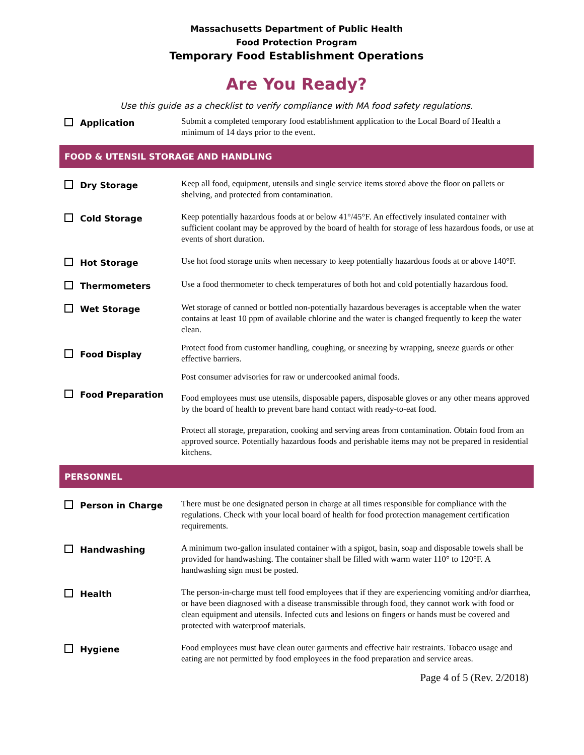Massachusetts Department of Public Health
Food Protection Program
Temporary Food Establishment Operations
Are You Ready?
Use this guide as a checklist to verify compliance with MA food safety regulations.
Application
Submit a completed temporary food establishment application to the Local Board of Health a minimum of 14 days prior to the event.
FOOD & UTENSIL STORAGE AND HANDLING
Dry Storage
Keep all food, equipment, utensils and single service items stored above the floor on pallets or shelving, and protected from contamination.
Cold Storage
Keep potentially hazardous foods at or below 41°/45°F. An effectively insulated container with sufficient coolant may be approved by the board of health for storage of less hazardous foods, or use at events of short duration.
Hot Storage
Use hot food storage units when necessary to keep potentially hazardous foods at or above 140°F.
Thermometers
Use a food thermometer to check temperatures of both hot and cold potentially hazardous food.
Wet Storage
Wet storage of canned or bottled non-potentially hazardous beverages is acceptable when the water contains at least 10 ppm of available chlorine and the water is changed frequently to keep the water clean.
Food Display
Protect food from customer handling, coughing, or sneezing by wrapping, sneeze guards or other effective barriers.
Food Preparation
Post consumer advisories for raw or undercooked animal foods.
Food employees must use utensils, disposable papers, disposable gloves or any other means approved by the board of health to prevent bare hand contact with ready-to-eat food.
Protect all storage, preparation, cooking and serving areas from contamination. Obtain food from an approved source. Potentially hazardous foods and perishable items may not be prepared in residential kitchens.
PERSONNEL
Person in Charge
There must be one designated person in charge at all times responsible for compliance with the regulations. Check with your local board of health for food protection management certification requirements.
Handwashing
A minimum two-gallon insulated container with a spigot, basin, soap and disposable towels shall be provided for handwashing. The container shall be filled with warm water 110° to 120°F. A handwashing sign must be posted.
Health
The person-in-charge must tell food employees that if they are experiencing vomiting and/or diarrhea, or have been diagnosed with a disease transmissible through food, they cannot work with food or clean equipment and utensils. Infected cuts and lesions on fingers or hands must be covered and protected with waterproof materials.
Hygiene
Food employees must have clean outer garments and effective hair restraints. Tobacco usage and eating are not permitted by food employees in the food preparation and service areas.
Page 4 of 5 (Rev. 2/2018)